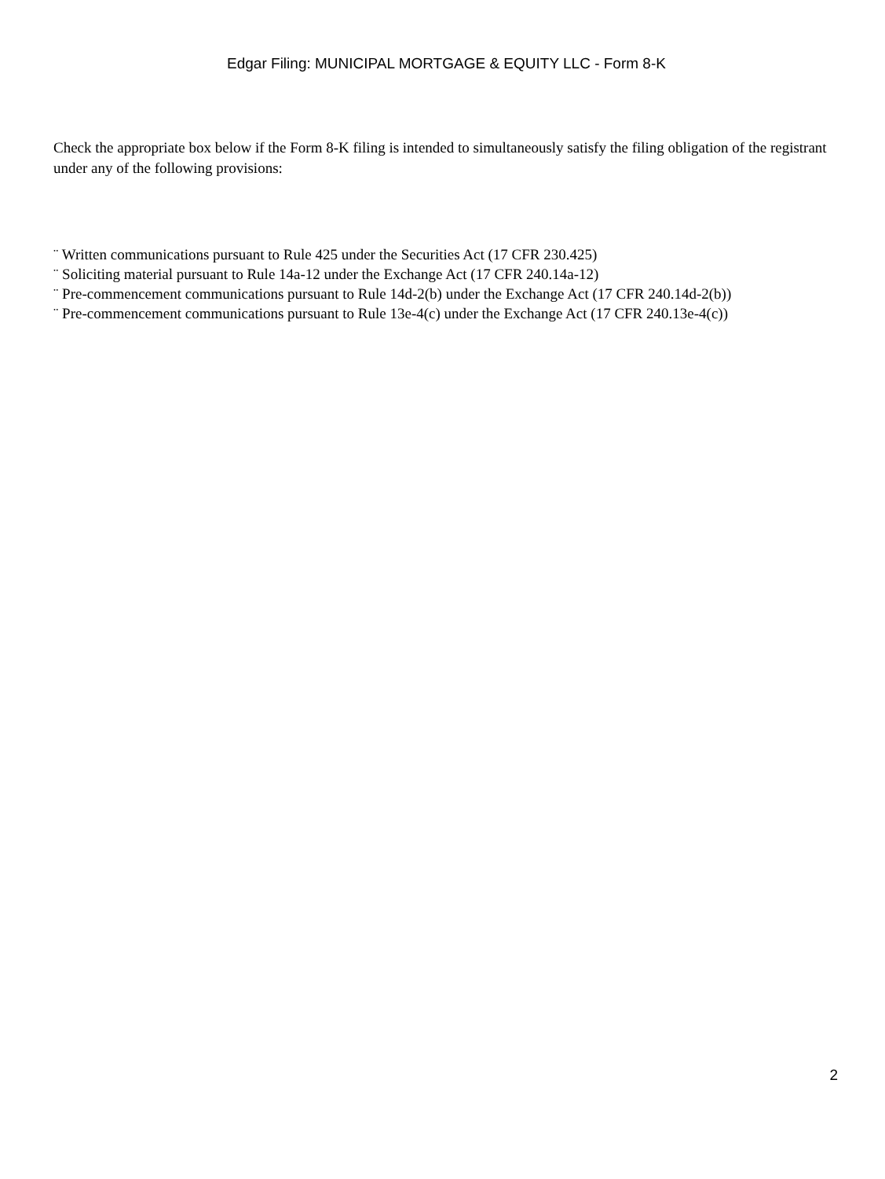Edgar Filing: MUNICIPAL MORTGAGE & EQUITY LLC - Form 8-K
Check the appropriate box below if the Form 8-K filing is intended to simultaneously satisfy the filing obligation of the registrant under any of the following provisions:
¨ Written communications pursuant to Rule 425 under the Securities Act (17 CFR 230.425)
¨ Soliciting material pursuant to Rule 14a-12 under the Exchange Act (17 CFR 240.14a-12)
¨ Pre-commencement communications pursuant to Rule 14d-2(b) under the Exchange Act (17 CFR 240.14d-2(b))
¨ Pre-commencement communications pursuant to Rule 13e-4(c) under the Exchange Act (17 CFR 240.13e-4(c))
2